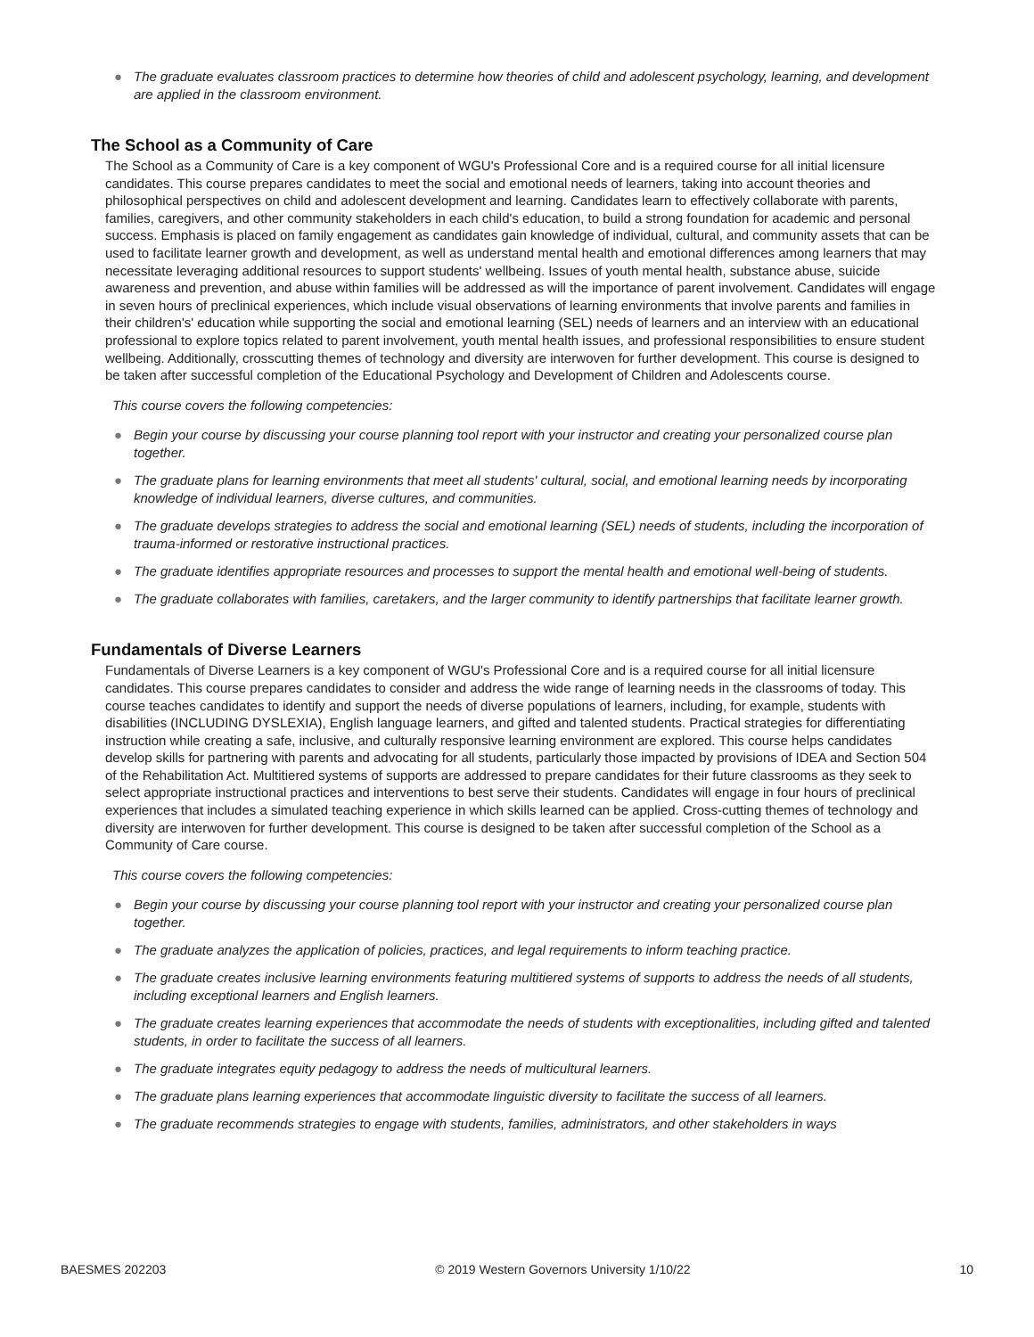● The graduate evaluates classroom practices to determine how theories of child and adolescent psychology, learning, and development are applied in the classroom environment.
The School as a Community of Care
The School as a Community of Care is a key component of WGU's Professional Core and is a required course for all initial licensure candidates. This course prepares candidates to meet the social and emotional needs of learners, taking into account theories and philosophical perspectives on child and adolescent development and learning. Candidates learn to effectively collaborate with parents, families, caregivers, and other community stakeholders in each child's education, to build a strong foundation for academic and personal success. Emphasis is placed on family engagement as candidates gain knowledge of individual, cultural, and community assets that can be used to facilitate learner growth and development, as well as understand mental health and emotional differences among learners that may necessitate leveraging additional resources to support students' wellbeing. Issues of youth mental health, substance abuse, suicide awareness and prevention, and abuse within families will be addressed as will the importance of parent involvement. Candidates will engage in seven hours of preclinical experiences, which include visual observations of learning environments that involve parents and families in their children's' education while supporting the social and emotional learning (SEL) needs of learners and an interview with an educational professional to explore topics related to parent involvement, youth mental health issues, and professional responsibilities to ensure student wellbeing. Additionally, crosscutting themes of technology and diversity are interwoven for further development. This course is designed to be taken after successful completion of the Educational Psychology and Development of Children and Adolescents course.
This course covers the following competencies:
● Begin your course by discussing your course planning tool report with your instructor and creating your personalized course plan together.
● The graduate plans for learning environments that meet all students' cultural, social, and emotional learning needs by incorporating knowledge of individual learners, diverse cultures, and communities.
● The graduate develops strategies to address the social and emotional learning (SEL) needs of students, including the incorporation of trauma-informed or restorative instructional practices.
● The graduate identifies appropriate resources and processes to support the mental health and emotional well-being of students.
● The graduate collaborates with families, caretakers, and the larger community to identify partnerships that facilitate learner growth.
Fundamentals of Diverse Learners
Fundamentals of Diverse Learners is a key component of WGU's Professional Core and is a required course for all initial licensure candidates. This course prepares candidates to consider and address the wide range of learning needs in the classrooms of today. This course teaches candidates to identify and support the needs of diverse populations of learners, including, for example, students with disabilities (INCLUDING DYSLEXIA), English language learners, and gifted and talented students. Practical strategies for differentiating instruction while creating a safe, inclusive, and culturally responsive learning environment are explored. This course helps candidates develop skills for partnering with parents and advocating for all students, particularly those impacted by provisions of IDEA and Section 504 of the Rehabilitation Act. Multitiered systems of supports are addressed to prepare candidates for their future classrooms as they seek to select appropriate instructional practices and interventions to best serve their students. Candidates will engage in four hours of preclinical experiences that includes a simulated teaching experience in which skills learned can be applied. Cross-cutting themes of technology and diversity are interwoven for further development. This course is designed to be taken after successful completion of the School as a Community of Care course.
This course covers the following competencies:
● Begin your course by discussing your course planning tool report with your instructor and creating your personalized course plan together.
● The graduate analyzes the application of policies, practices, and legal requirements to inform teaching practice.
● The graduate creates inclusive learning environments featuring multitiered systems of supports to address the needs of all students, including exceptional learners and English learners.
● The graduate creates learning experiences that accommodate the needs of students with exceptionalities, including gifted and talented students, in order to facilitate the success of all learners.
● The graduate integrates equity pedagogy to address the needs of multicultural learners.
● The graduate plans learning experiences that accommodate linguistic diversity to facilitate the success of all learners.
● The graduate recommends strategies to engage with students, families, administrators, and other stakeholders in ways
BAESMES 202203 © 2019 Western Governors University 1/10/22 10